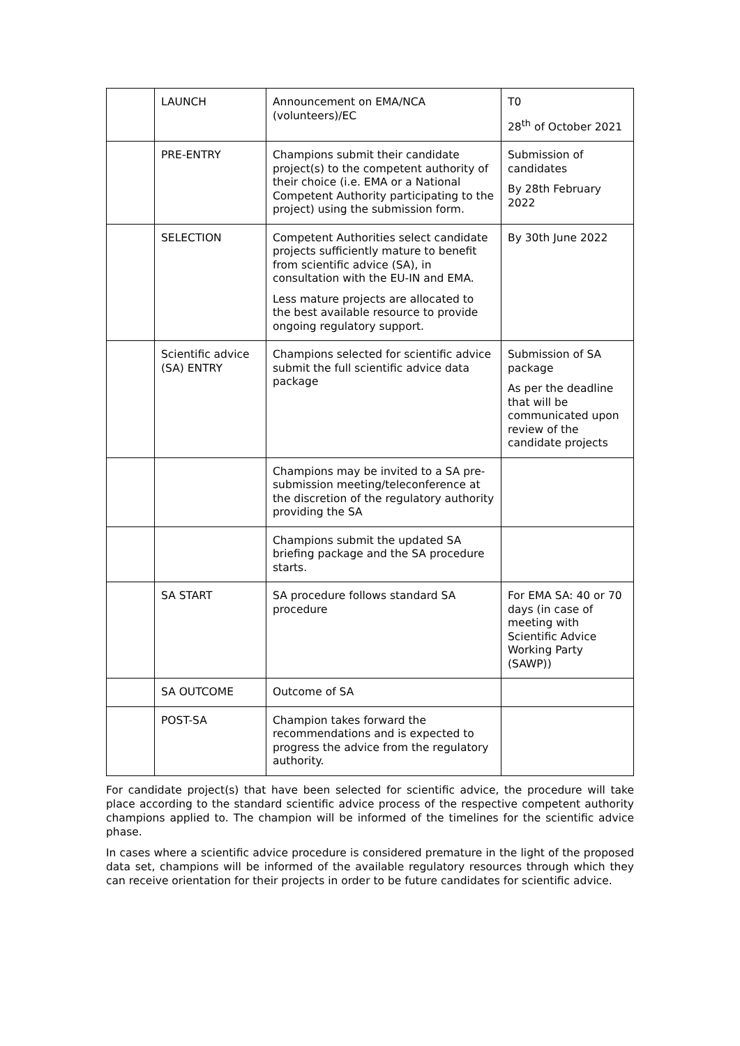| | LAUNCH | Announcement on EMA/NCA (volunteers)/EC | T0 28<sup>th</sup> of October 2021 |
| | PRE-ENTRY | Champions submit their candidate project(s) to the competent authority of their choice (i.e. EMA or a National Competent Authority participating to the project) using the submission form. | Submission of candidates By 28th February 2022 |
| | SELECTION | Competent Authorities select candidate projects sufficiently mature to benefit from scientific advice (SA), in consultation with the EU-IN and EMA. Less mature projects are allocated to the best available resource to provide ongoing regulatory support. | By 30th June 2022 |
| | Scientific advice (SA) ENTRY | Champions selected for scientific advice submit the full scientific advice data package | Submission of SA package As per the deadline that will be communicated upon review of the candidate projects |
| | | Champions may be invited to a SA pre-submission meeting/teleconference at the discretion of the regulatory authority providing the SA | |
| | | Champions submit the updated SA briefing package and the SA procedure starts. | |
| | SA START | SA procedure follows standard SA procedure | For EMA SA: 40 or 70 days (in case of meeting with Scientific Advice Working Party (SAWP)) |
| | SA OUTCOME | Outcome of SA | |
| | POST-SA | Champion takes forward the recommendations and is expected to progress the advice from the regulatory authority. | |
For candidate project(s) that have been selected for scientific advice, the procedure will take place according to the standard scientific advice process of the respective competent authority champions applied to. The champion will be informed of the timelines for the scientific advice phase.
In cases where a scientific advice procedure is considered premature in the light of the proposed data set, champions will be informed of the available regulatory resources through which they can receive orientation for their projects in order to be future candidates for scientific advice.